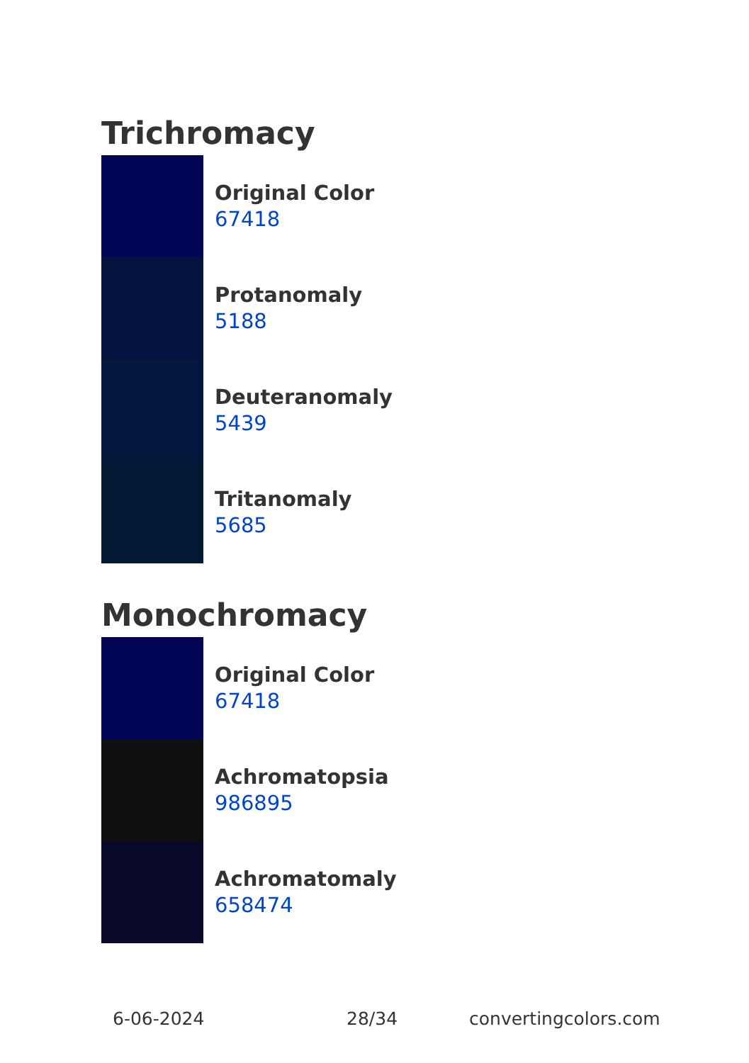Trichromacy
Original Color
67418
Protanomaly
5188
Deuteranomaly
5439
Tritanomaly
5685
Monochromacy
Original Color
67418
Achromatopsia
986895
Achromatomaly
658474
6-06-2024 28/34 convertingcolors.com